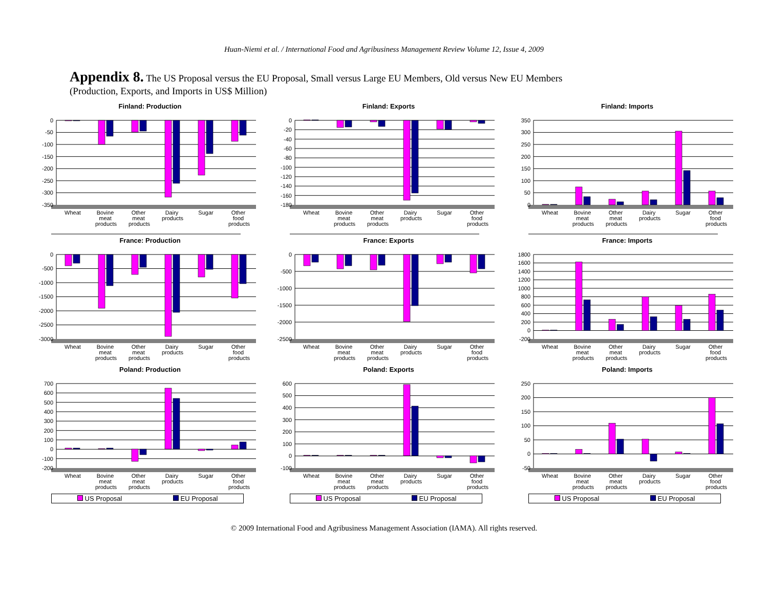Huan-Niemi et al. / International Food and Agribusiness Management Review Volume 12, Issue 4, 2009
Appendix 8. The US Proposal versus the EU Proposal, Small versus Large EU Members, Old versus New EU Members
(Production, Exports, and Imports in US$ Million)
Finland: Production
0
-50
-100
-150
-200
-250
-300
-350
Wheat
Bovine meat products
Other meat products
Dairy products
Sugar
Other food products
Finland: Exports
0
-20
-40
-60
-80
-100
-120
-140
-160
-180
Wheat
Bovine meat products
Other meat products
Dairy products
Sugar
Other food products
Finland: Imports
350
300
250
200
150
100
50
0
Wheat
Bovine meat products
Other meat products
Dairy products
Sugar
Other food products
France: Production
0
-500
-1000
-1500
-2000
-2500
-3000
Wheat
Bovine meat products
Other meat products
Dairy products
Sugar
Other food products
France: Exports
0
-500
-1000
-1500
-2000
-2500
Wheat
Bovine meat products
Other meat products
Dairy products
Sugar
Other food products
France: Imports
1800
1600
1400
1200
1000
800
600
400
200
0
-200
Wheat
Bovine meat products
Other meat products
Dairy products
Sugar
Other food products
Poland: Production
700
600
500
400
300
200
100
0
-100
-200
Wheat
Bovine meat products
Other meat products
Dairy products
Sugar
Other food products
US Proposal EU Proposal
Poland: Exports
600
500
400
300
200
100
0
-100
Wheat
Bovine meat products
Other meat products
Dairy products
Sugar
Other food products
US Proposal EU Proposal
Poland: Imports
250
200
150
100
50
0
-50
Wheat
Bovine meat products
Other meat products
Dairy products
Sugar
Other food products
US Proposal EU Proposal
© 2009 International Food and Agribusiness Management Association (IAMA). All rights reserved.